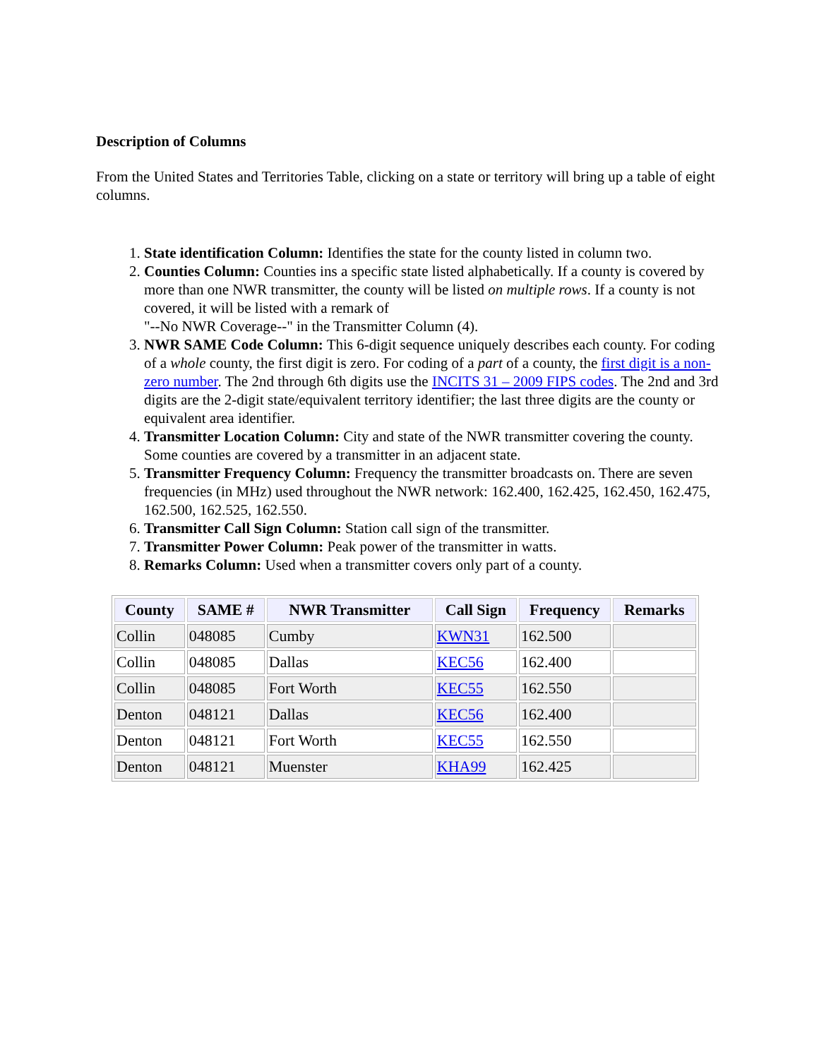Description of Columns
From the United States and Territories Table, clicking on a state or territory will bring up a table of eight columns.
1. State identification Column: Identifies the state for the county listed in column two.
2. Counties Column: Counties ins a specific state listed alphabetically. If a county is covered by more than one NWR transmitter, the county will be listed on multiple rows. If a county is not covered, it will be listed with a remark of
"--No NWR Coverage--" in the Transmitter Column (4).
3. NWR SAME Code Column: This 6-digit sequence uniquely describes each county. For coding of a whole county, the first digit is zero. For coding of a part of a county, the first digit is a non-zero number. The 2nd through 6th digits use the INCITS 31 – 2009 FIPS codes. The 2nd and 3rd digits are the 2-digit state/equivalent territory identifier; the last three digits are the county or equivalent area identifier.
4. Transmitter Location Column: City and state of the NWR transmitter covering the county. Some counties are covered by a transmitter in an adjacent state.
5. Transmitter Frequency Column: Frequency the transmitter broadcasts on. There are seven frequencies (in MHz) used throughout the NWR network: 162.400, 162.425, 162.450, 162.475, 162.500, 162.525, 162.550.
6. Transmitter Call Sign Column: Station call sign of the transmitter.
7. Transmitter Power Column: Peak power of the transmitter in watts.
8. Remarks Column: Used when a transmitter covers only part of a county.
| County | SAME # | NWR Transmitter | Call Sign | Frequency | Remarks |
| --- | --- | --- | --- | --- | --- |
| Collin | 048085 | Cumby | KWN31 | 162.500 | |
| Collin | 048085 | Dallas | KEC56 | 162.400 | |
| Collin | 048085 | Fort Worth | KEC55 | 162.550 | |
| Denton | 048121 | Dallas | KEC56 | 162.400 | |
| Denton | 048121 | Fort Worth | KEC55 | 162.550 | |
| Denton | 048121 | Muenster | KHA99 | 162.425 | |